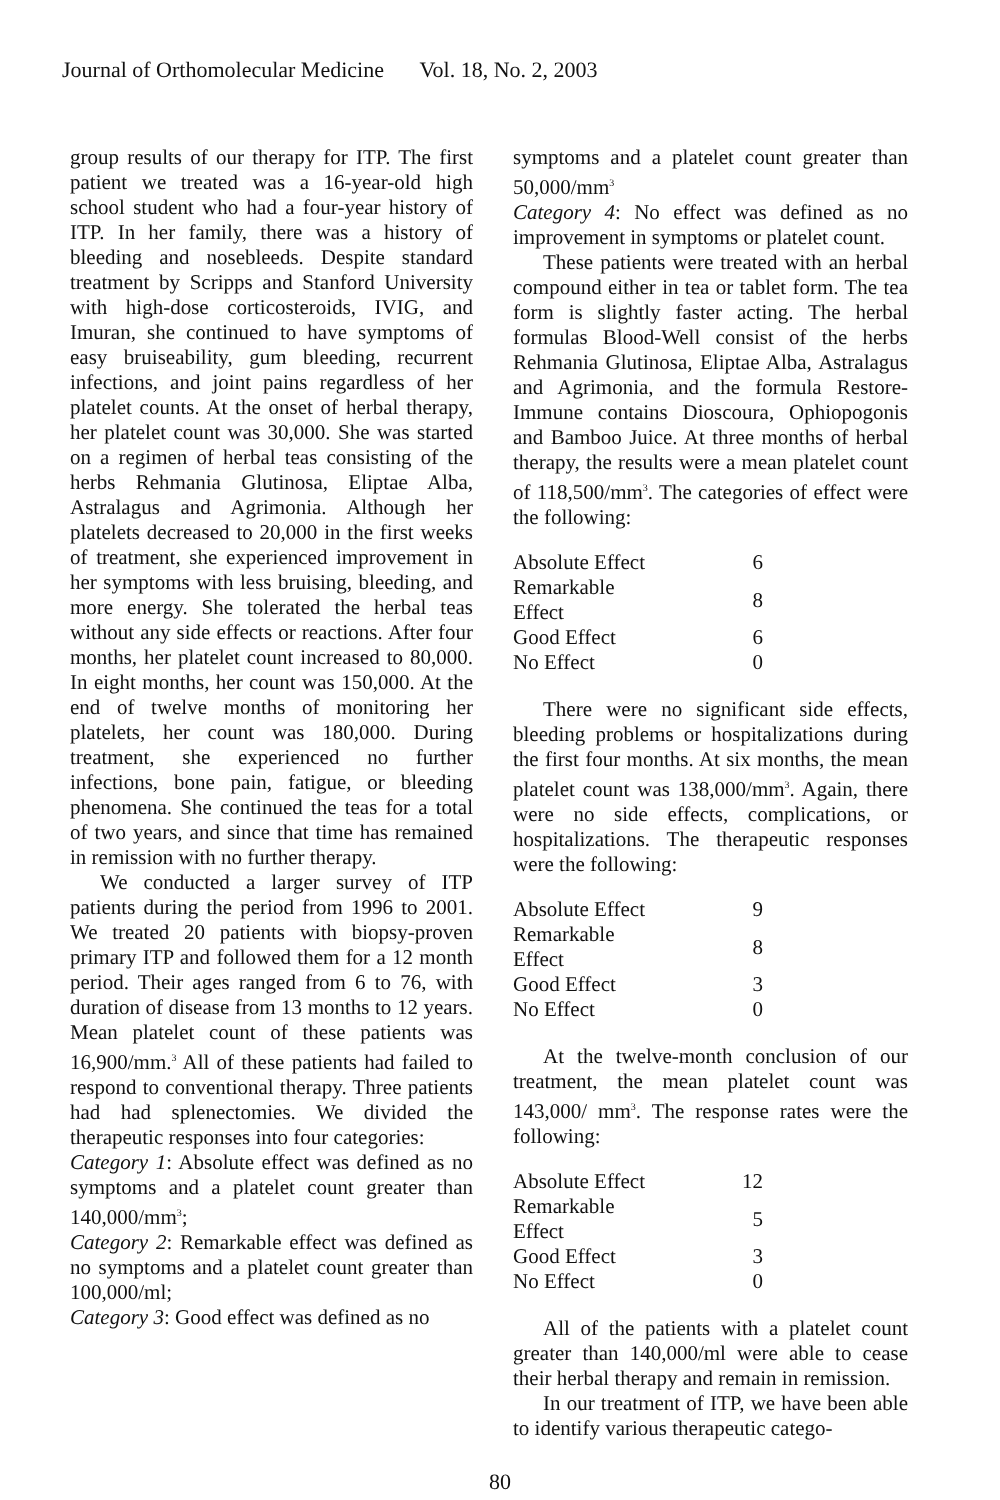Journal of Orthomolecular Medicine Vol. 18, No. 2, 2003
group results of our therapy for ITP. The first patient we treated was a 16-year-old high school student who had a four-year history of ITP. In her family, there was a history of bleeding and nosebleeds. Despite standard treatment by Scripps and Stanford University with high-dose corticosteroids, IVIG, and Imuran, she continued to have symptoms of easy bruiseability, gum bleeding, recurrent infections, and joint pains regardless of her platelet counts. At the onset of herbal therapy, her platelet count was 30,000. She was started on a regimen of herbal teas consisting of the herbs Rehmania Glutinosa, Eliptae Alba, Astralagus and Agrimonia. Although her platelets decreased to 20,000 in the first weeks of treatment, she experienced improvement in her symptoms with less bruising, bleeding, and more energy. She tolerated the herbal teas without any side effects or reactions. After four months, her platelet count increased to 80,000. In eight months, her count was 150,000. At the end of twelve months of monitoring her platelets, her count was 180,000. During treatment, she experienced no further infections, bone pain, fatigue, or bleeding phenomena. She continued the teas for a total of two years, and since that time has remained in remission with no further therapy.
We conducted a larger survey of ITP patients during the period from 1996 to 2001. We treated 20 patients with biopsy-proven primary ITP and followed them for a 12 month period. Their ages ranged from 6 to 76, with duration of disease from 13 months to 12 years. Mean platelet count of these patients was 16,900/mm.<sup>3</sup> All of these patients had failed to respond to conventional therapy. Three patients had had splenectomies. We divided the therapeutic responses into four categories:
Category 1: Absolute effect was defined as no symptoms and a platelet count greater than 140,000/mm<sup>3</sup>;
Category 2: Remarkable effect was defined as no symptoms and a platelet count greater than 100,000/ml;
Category 3: Good effect was defined as no
symptoms and a platelet count greater than 50,000/mm<sup>3</sup>
Category 4: No effect was defined as no improvement in symptoms or platelet count.
These patients were treated with an herbal compound either in tea or tablet form. The tea form is slightly faster acting. The herbal formulas Blood-Well consist of the herbs Rehmania Glutinosa, Eliptae Alba, Astralagus and Agrimonia, and the formula Restore-Immune contains Dioscoura, Ophiopogonis and Bamboo Juice. At three months of herbal therapy, the results were a mean platelet count of 118,500/mm<sup>3</sup>. The categories of effect were the following:
| Absolute Effect | 6 |
| Remarkable Effect | 8 |
| Good Effect | 6 |
| No Effect | 0 |
There were no significant side effects, bleeding problems or hospitalizations during the first four months. At six months, the mean platelet count was 138,000/mm<sup>3</sup>. Again, there were no side effects, complications, or hospitalizations. The therapeutic responses were the following:
| Absolute Effect | 9 |
| Remarkable Effect | 8 |
| Good Effect | 3 |
| No Effect | 0 |
At the twelve-month conclusion of our treatment, the mean platelet count was 143,000/ mm<sup>3</sup>. The response rates were the following:
| Absolute Effect | 12 |
| Remarkable Effect | 5 |
| Good Effect | 3 |
| No Effect | 0 |
All of the patients with a platelet count greater than 140,000/ml were able to cease their herbal therapy and remain in remission.
In our treatment of ITP, we have been able to identify various therapeutic catego-
80